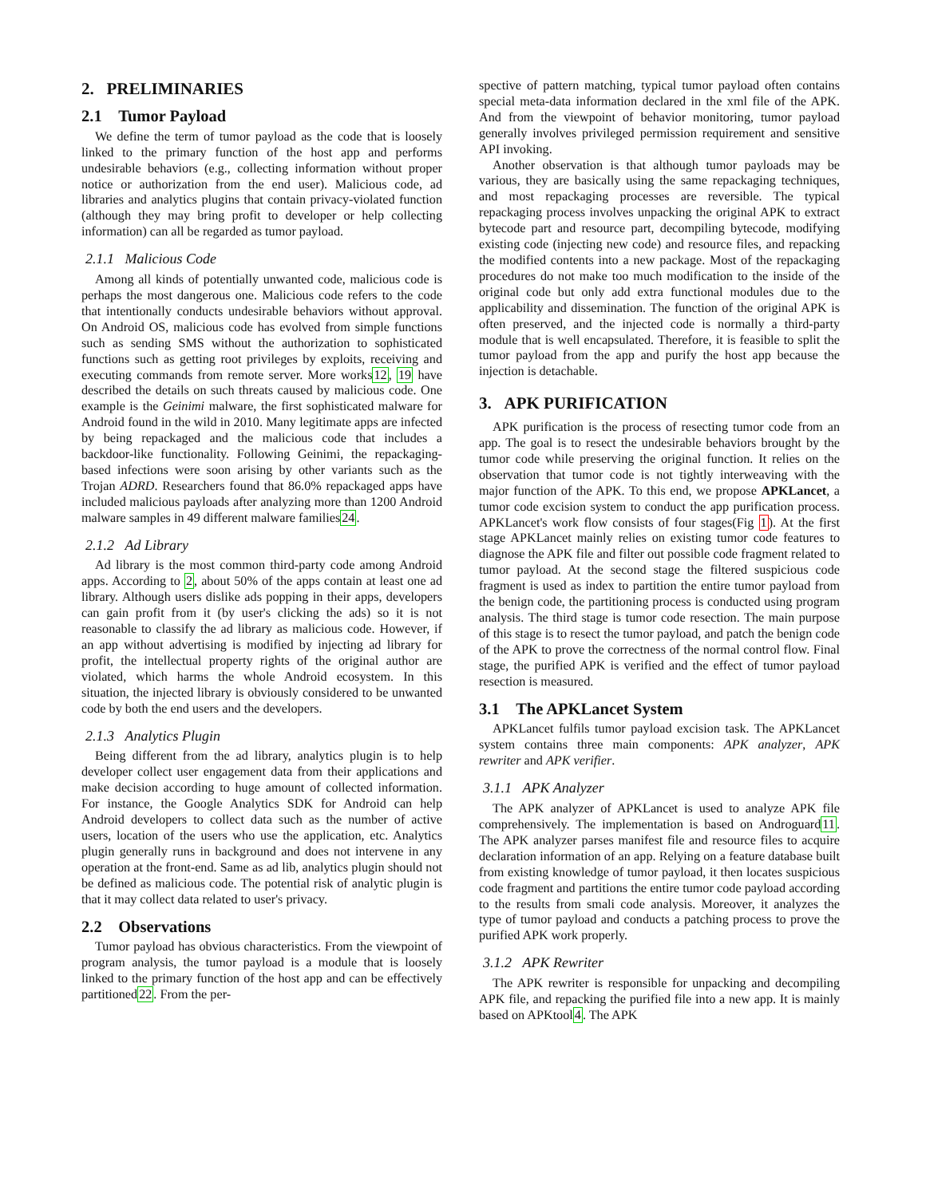2. PRELIMINARIES
2.1 Tumor Payload
We define the term of tumor payload as the code that is loosely linked to the primary function of the host app and performs undesirable behaviors (e.g., collecting information without proper notice or authorization from the end user). Malicious code, ad libraries and analytics plugins that contain privacy-violated function (although they may bring profit to developer or help collecting information) can all be regarded as tumor payload.
2.1.1 Malicious Code
Among all kinds of potentially unwanted code, malicious code is perhaps the most dangerous one. Malicious code refers to the code that intentionally conducts undesirable behaviors without approval. On Android OS, malicious code has evolved from simple functions such as sending SMS without the authorization to sophisticated functions such as getting root privileges by exploits, receiving and executing commands from remote server. More works12, 19 have described the details on such threats caused by malicious code. One example is the Geinimi malware, the first sophisticated malware for Android found in the wild in 2010. Many legitimate apps are infected by being repackaged and the malicious code that includes a backdoor-like functionality. Following Geinimi, the repackaging-based infections were soon arising by other variants such as the Trojan ADRD. Researchers found that 86.0% repackaged apps have included malicious payloads after analyzing more than 1200 Android malware samples in 49 different malware families24.
2.1.2 Ad Library
Ad library is the most common third-party code among Android apps. According to 2, about 50% of the apps contain at least one ad library. Although users dislike ads popping in their apps, developers can gain profit from it (by user's clicking the ads) so it is not reasonable to classify the ad library as malicious code. However, if an app without advertising is modified by injecting ad library for profit, the intellectual property rights of the original author are violated, which harms the whole Android ecosystem. In this situation, the injected library is obviously considered to be unwanted code by both the end users and the developers.
2.1.3 Analytics Plugin
Being different from the ad library, analytics plugin is to help developer collect user engagement data from their applications and make decision according to huge amount of collected information. For instance, the Google Analytics SDK for Android can help Android developers to collect data such as the number of active users, location of the users who use the application, etc. Analytics plugin generally runs in background and does not intervene in any operation at the front-end. Same as ad lib, analytics plugin should not be defined as malicious code. The potential risk of analytic plugin is that it may collect data related to user's privacy.
2.2 Observations
Tumor payload has obvious characteristics. From the viewpoint of program analysis, the tumor payload is a module that is loosely linked to the primary function of the host app and can be effectively partitioned22. From the per-
spective of pattern matching, typical tumor payload often contains special meta-data information declared in the xml file of the APK. And from the viewpoint of behavior monitoring, tumor payload generally involves privileged permission requirement and sensitive API invoking.
Another observation is that although tumor payloads may be various, they are basically using the same repackaging techniques, and most repackaging processes are reversible. The typical repackaging process involves unpacking the original APK to extract bytecode part and resource part, decompiling bytecode, modifying existing code (injecting new code) and resource files, and repacking the modified contents into a new package. Most of the repackaging procedures do not make too much modification to the inside of the original code but only add extra functional modules due to the applicability and dissemination. The function of the original APK is often preserved, and the injected code is normally a third-party module that is well encapsulated. Therefore, it is feasible to split the tumor payload from the app and purify the host app because the injection is detachable.
3. APK PURIFICATION
APK purification is the process of resecting tumor code from an app. The goal is to resect the undesirable behaviors brought by the tumor code while preserving the original function. It relies on the observation that tumor code is not tightly interweaving with the major function of the APK. To this end, we propose APKLancet, a tumor code excision system to conduct the app purification process. APKLancet's work flow consists of four stages(Fig 1). At the first stage APKLancet mainly relies on existing tumor code features to diagnose the APK file and filter out possible code fragment related to tumor payload. At the second stage the filtered suspicious code fragment is used as index to partition the entire tumor payload from the benign code, the partitioning process is conducted using program analysis. The third stage is tumor code resection. The main purpose of this stage is to resect the tumor payload, and patch the benign code of the APK to prove the correctness of the normal control flow. Final stage, the purified APK is verified and the effect of tumor payload resection is measured.
3.1 The APKLancet System
APKLancet fulfils tumor payload excision task. The APKLancet system contains three main components: APK analyzer, APK rewriter and APK verifier.
3.1.1 APK Analyzer
The APK analyzer of APKLancet is used to analyze APK file comprehensively. The implementation is based on Androguard11. The APK analyzer parses manifest file and resource files to acquire declaration information of an app. Relying on a feature database built from existing knowledge of tumor payload, it then locates suspicious code fragment and partitions the entire tumor code payload according to the results from smali code analysis. Moreover, it analyzes the type of tumor payload and conducts a patching process to prove the purified APK work properly.
3.1.2 APK Rewriter
The APK rewriter is responsible for unpacking and decompiling APK file, and repacking the purified file into a new app. It is mainly based on APKtool4. The APK